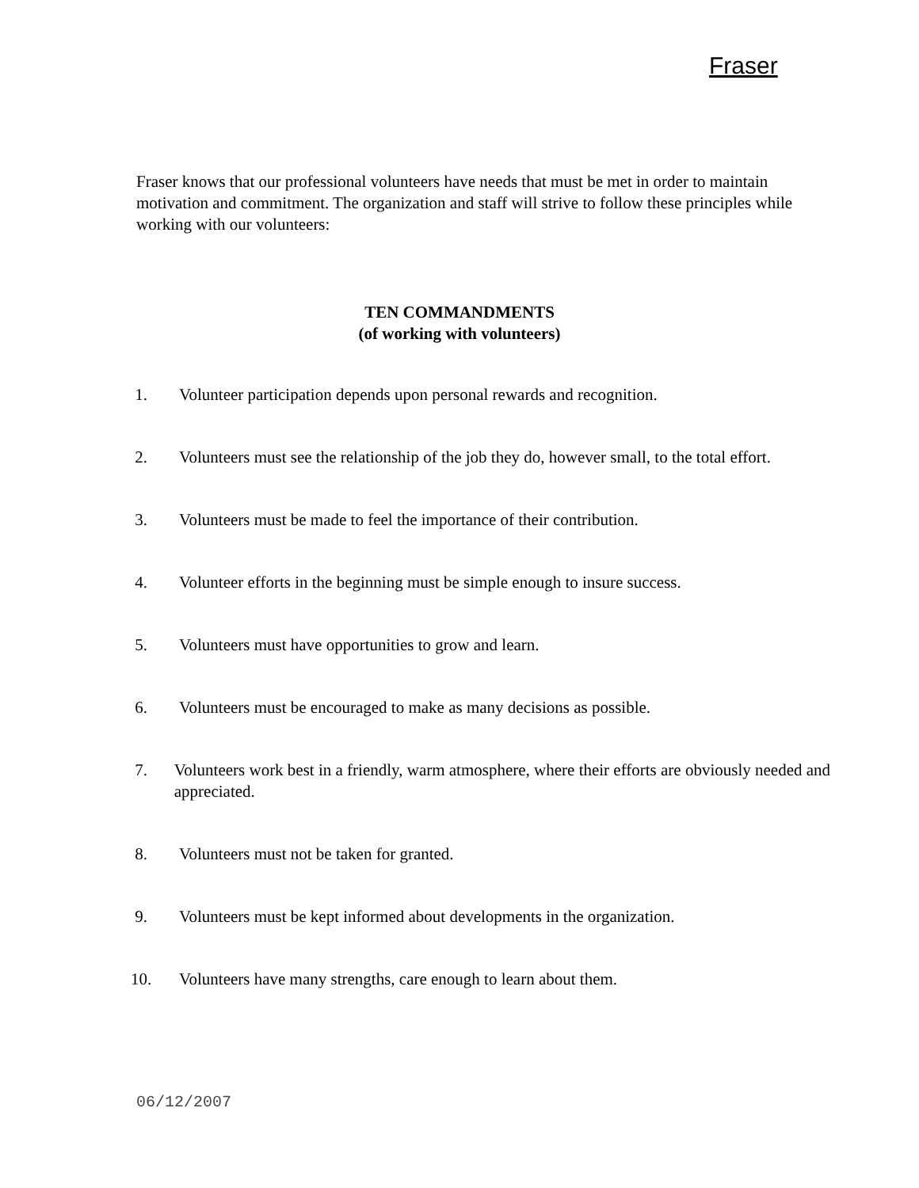Fraser
Fraser knows that our professional volunteers have needs that must be met in order to maintain motivation and commitment. The organization and staff will strive to follow these principles while working with our volunteers:
TEN COMMANDMENTS
(of working with volunteers)
1. Volunteer participation depends upon personal rewards and recognition.
2. Volunteers must see the relationship of the job they do, however small, to the total effort.
3. Volunteers must be made to feel the importance of their contribution.
4. Volunteer efforts in the beginning must be simple enough to insure success.
5. Volunteers must have opportunities to grow and learn.
6. Volunteers must be encouraged to make as many decisions as possible.
7. Volunteers work best in a friendly, warm atmosphere, where their efforts are obviously needed and appreciated.
8. Volunteers must not be taken for granted.
9. Volunteers must be kept informed about developments in the organization.
10. Volunteers have many strengths, care enough to learn about them.
06/12/2007